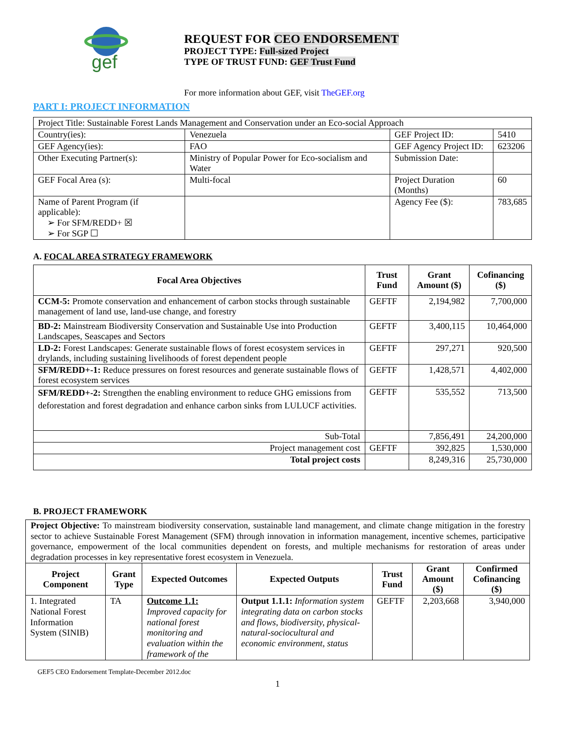gef
REQUEST FOR CEO ENDORSEMENT
PROJECT TYPE: Full-sized Project
TYPE OF TRUST FUND: GEF Trust Fund
For more information about GEF, visit TheGEF.org
PART I: PROJECT INFORMATION
| Project Title: Sustainable Forest Lands Management and Conservation under an Eco-social Approach | | | |
| Country(ies): | Venezuela | GEF Project ID: | 5410 |
| GEF Agency(ies): | FAO | GEF Agency Project ID: | 623206 |
| Other Executing Partner(s): | Ministry of Popular Power for Eco-socialism and Water | Submission Date: | |
| GEF Focal Area (s): | Multi-focal | Project Duration (Months) | 60 |
| Name of Parent Program (if applicable): ➢ For SFM/REDD+ ☒ ➢ For SGP ☐ | | Agency Fee ($): | 783,685 |
A. FOCAL AREA STRATEGY FRAMEWORK
| Focal Area Objectives | Trust Fund | Grant Amount ($) | Cofinancing ($) |
| --- | --- | --- | --- |
| CCM-5: Promote conservation and enhancement of carbon stocks through sustainable management of land use, land-use change, and forestry | GEFTF | 2,194,982 | 7,700,000 |
| BD-2: Mainstream Biodiversity Conservation and Sustainable Use into Production Landscapes, Seascapes and Sectors | GEFTF | 3,400,115 | 10,464,000 |
| LD-2: Forest Landscapes: Generate sustainable flows of forest ecosystem services in drylands, including sustaining livelihoods of forest dependent people | GEFTF | 297,271 | 920,500 |
| SFM/REDD+-1: Reduce pressures on forest resources and generate sustainable flows of forest ecosystem services | GEFTF | 1,428,571 | 4,402,000 |
| SFM/REDD+-2: Strengthen the enabling environment to reduce GHG emissions from deforestation and forest degradation and enhance carbon sinks from LULUCF activities. | GEFTF | 535,552 | 713,500 |
| Sub-Total | | 7,856,491 | 24,200,000 |
| Project management cost | GEFTF | 392,825 | 1,530,000 |
| Total project costs | | 8,249,316 | 25,730,000 |
B. PROJECT FRAMEWORK
| Project Objective: To mainstream biodiversity conservation, sustainable land management, and climate change mitigation in the forestry sector to achieve Sustainable Forest Management (SFM) through innovation in information management, incentive schemes, participative governance, empowerment of the local communities dependent on forests, and multiple mechanisms for restoration of areas under degradation processes in key representative forest ecosystem in Venezuela. | | | | | | |
| Project Component | Grant Type | Expected Outcomes | Expected Outputs | Trust Fund | Grant Amount ($) | Confirmed Cofinancing ($) |
| 1. Integrated National Forest Information System (SINIB) | TA | Outcome 1.1: Improved capacity for national forest monitoring and evaluation within the framework of the | Output 1.1.1: Information system integrating data on carbon stocks and flows, biodiversity, physical-natural-sociocultural and economic environment, status | GEFTF | 2,203,668 | 3,940,000 |
GEF5 CEO Endorsement Template-December 2012.doc
1